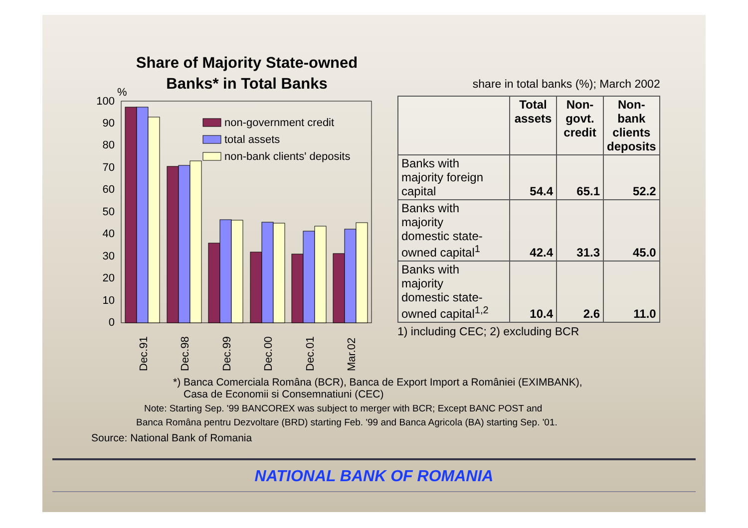Share of Majority State-owned Banks* in Total Banks
%
100
90
80
70
60
50
40
30
20
10
0
non-government credit
total assets
non-bank clients' deposits
Dec.91
Dec.98
Dec.99
Dec.00
Dec.01
Mar.02
share in total banks (%); March 2002
| | Total assets | Non- govt. credit | Non-bank clients deposits |
| --- | --- | --- | --- |
| Banks with majority foreign capital | 54.4 | 65.1 | 52.2 |
| Banks with majority domestic state- owned capital<sup>1</sup> | 42.4 | 31.3 | 45.0 |
| Banks with majority domestic state- owned capital<sup>1,2</sup> | 10.4 | 2.6 | 11.0 |
1) including CEC; 2) excluding BCR
*) Banca Comerciala Româna (BCR), Banca de Export Import a României (EXIMBANK),
Casa de Economii si Consemnatiuni (CEC)
Note: Starting Sep. '99 BANCOREX was subject to merger with BCR; Except BANC POST and
Banca Româna pentru Dezvoltare (BRD) starting Feb. '99 and Banca Agricola (BA) starting Sep. '01.
Source: National Bank of Romania
NATIONAL BANK OF ROMANIA